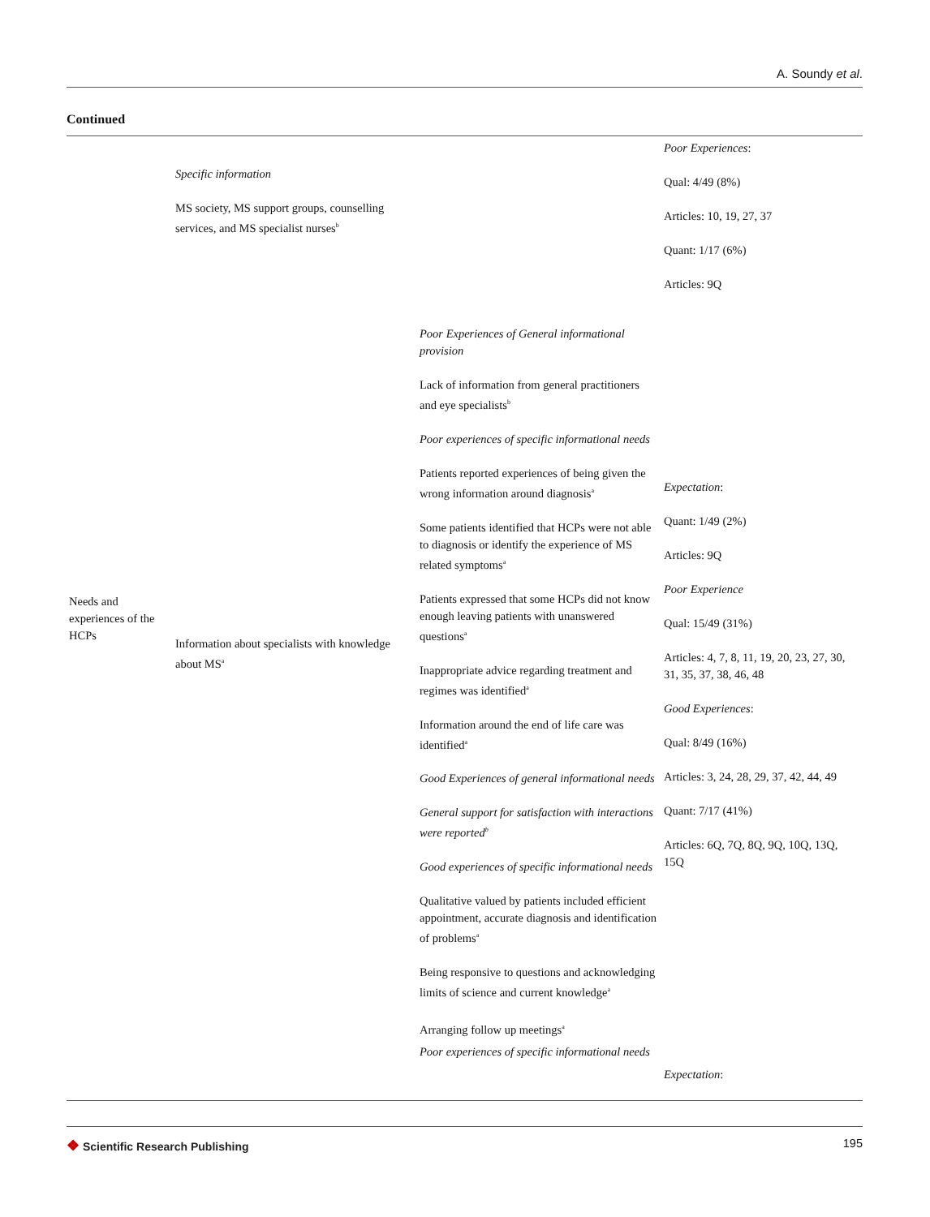A. Soundy et al.
Continued
| Needs and experiences of the HCPs | Specific information MS society, MS support groups, counselling services, and MS specialist nurses<sup>b</sup> Information about specialists with knowledge about MS<sup>a</sup> | Poor Experiences of General informational provision Lack of information from general practitioners and eye specialists<sup>b</sup> Poor experiences of specific informational needs Patients reported experiences of being given the wrong information around diagnosis<sup>a</sup> Some patients identified that HCPs were not able to diagnosis or identify the experience of MS related symptoms<sup>a</sup> Patients expressed that some HCPs did not know enough leaving patients with unanswered questions<sup>a</sup> Inappropriate advice regarding treatment and regimes was identified<sup>a</sup> Information around the end of life care was identified<sup>a</sup> Good Experiences of general informational needs General support for satisfaction with interactions were reported<sup>b</sup> Good experiences of specific informational needs Qualitative valued by patients included efficient appointment, accurate diagnosis and identification of problems<sup>a</sup> Being responsive to questions and acknowledging limits of science and current knowledge<sup>a</sup> Arranging follow up meetings<sup>a</sup> Poor experiences of specific informational needs | Poor Experiences : Qual: 4/49 (8%) Articles: 10, 19, 27, 37 Quant: 1/17 (6%) Articles: 9Q Expectation : Quant: 1/49 (2%) Articles: 9Q Poor Experience Qual: 15/49 (31%) Articles: 4, 7, 8, 11, 19, 20, 23, 27, 30, 31, 35, 37, 38, 46, 48 Good Experiences : Qual: 8/49 (16%) Articles: 3, 24, 28, 29, 37, 42, 44, 49 Quant: 7/17 (41%) Articles: 6Q, 7Q, 8Q, 9Q, 10Q, 13Q, 15Q Expectation : |
❖ Scientific Research Publishing
195